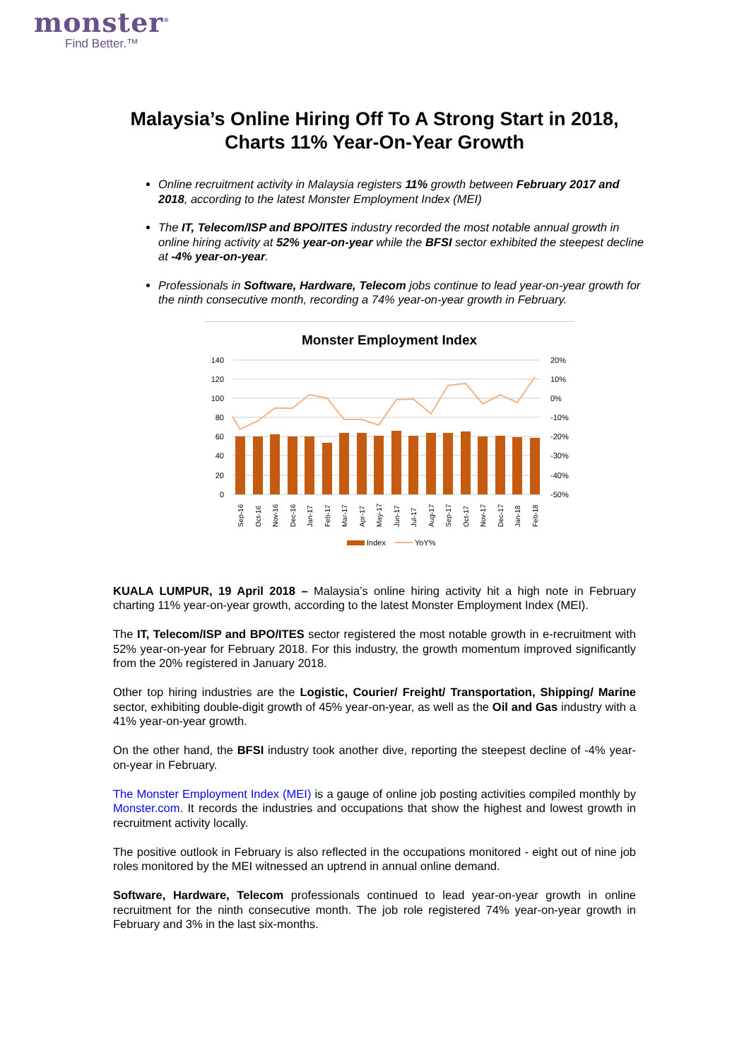monster<sup>®</sup>
Find Better.™
Malaysia’s Online Hiring Off To A Strong Start in 2018,
Charts 11% Year-On-Year Growth
Online recruitment activity in Malaysia registers 11% growth between February 2017 and 2018, according to the latest Monster Employment Index (MEI)
The IT, Telecom/ISP and BPO/ITES industry recorded the most notable annual growth in online hiring activity at 52% year-on-year while the BFSI sector exhibited the steepest decline at -4% year-on-year.
Professionals in Software, Hardware, Telecom jobs continue to lead year-on-year growth for the ninth consecutive month, recording a 74% year-on-year growth in February.
Monster Employment Index
140
120
100
80
60
40
20
0
20%
10%
0%
-10%
-20%
-30%
-40%
-50%
Sep-16
Oct-16
Nov-16
Dec-16
Jan-17
Feb-17
Mar-17
Apr-17
May-17
Jun-17
Jul-17
Aug-17
Sep-17
Oct-17
Nov-17
Dec-17
Jan-18
Feb-18
Index
YoY%
KUALA LUMPUR, 19 April 2018 – Malaysia’s online hiring activity hit a high note in February charting 11% year-on-year growth, according to the latest Monster Employment Index (MEI).
The IT, Telecom/ISP and BPO/ITES sector registered the most notable growth in e-recruitment with 52% year-on-year for February 2018. For this industry, the growth momentum improved significantly from the 20% registered in January 2018.
Other top hiring industries are the Logistic, Courier/ Freight/ Transportation, Shipping/ Marine sector, exhibiting double-digit growth of 45% year-on-year, as well as the Oil and Gas industry with a 41% year-on-year growth.
On the other hand, the BFSI industry took another dive, reporting the steepest decline of -4% year-on-year in February.
The Monster Employment Index (MEI) is a gauge of online job posting activities compiled monthly by Monster.com. It records the industries and occupations that show the highest and lowest growth in recruitment activity locally.
The positive outlook in February is also reflected in the occupations monitored - eight out of nine job roles monitored by the MEI witnessed an uptrend in annual online demand.
Software, Hardware, Telecom professionals continued to lead year-on-year growth in online recruitment for the ninth consecutive month. The job role registered 74% year-on-year growth in February and 3% in the last six-months.